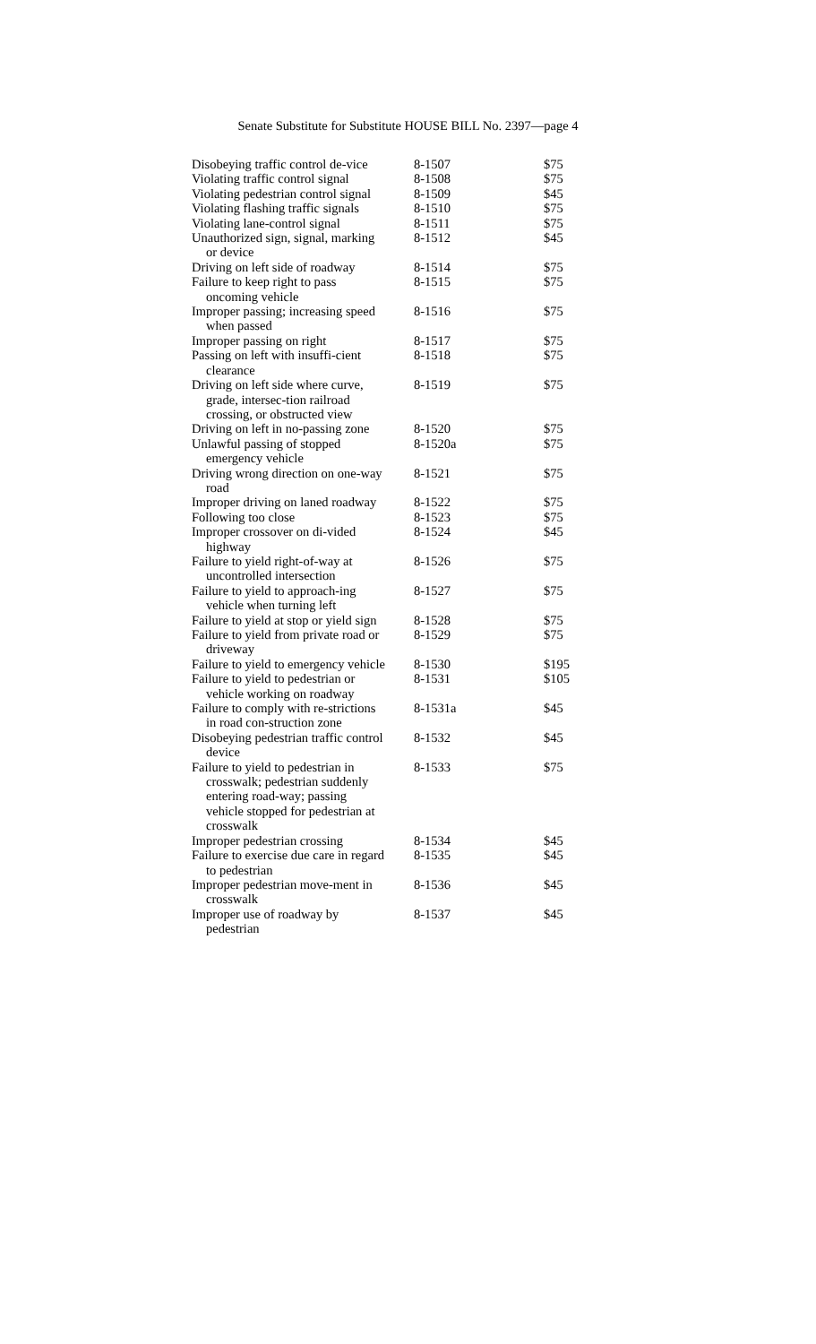Senate Substitute for Substitute HOUSE BILL No. 2397—page 4
| Disobeying traffic control de-vice | 8-1507 | $75 |
| Violating traffic control signal | 8-1508 | $75 |
| Violating pedestrian control signal | 8-1509 | $45 |
| Violating flashing traffic signals | 8-1510 | $75 |
| Violating lane-control signal | 8-1511 | $75 |
| Unauthorized sign, signal, marking or device | 8-1512 | $45 |
| Driving on left side of roadway | 8-1514 | $75 |
| Failure to keep right to pass oncoming vehicle | 8-1515 | $75 |
| Improper passing; increasing speed when passed | 8-1516 | $75 |
| Improper passing on right | 8-1517 | $75 |
| Passing on left with insuffi-cient clearance | 8-1518 | $75 |
| Driving on left side where curve, grade, intersec-tion railroad crossing, or obstructed view | 8-1519 | $75 |
| Driving on left in no-passing zone | 8-1520 | $75 |
| Unlawful passing of stopped emergency vehicle | 8-1520a | $75 |
| Driving wrong direction on one-way road | 8-1521 | $75 |
| Improper driving on laned roadway | 8-1522 | $75 |
| Following too close | 8-1523 | $75 |
| Improper crossover on di-vided highway | 8-1524 | $45 |
| Failure to yield right-of-way at uncontrolled intersection | 8-1526 | $75 |
| Failure to yield to approach-ing vehicle when turning left | 8-1527 | $75 |
| Failure to yield at stop or yield sign | 8-1528 | $75 |
| Failure to yield from private road or driveway | 8-1529 | $75 |
| Failure to yield to emergency vehicle | 8-1530 | $195 |
| Failure to yield to pedestrian or vehicle working on roadway | 8-1531 | $105 |
| Failure to comply with re-strictions in road con-struction zone | 8-1531a | $45 |
| Disobeying pedestrian traffic control device | 8-1532 | $45 |
| Failure to yield to pedestrian in crosswalk; pedestrian suddenly entering road-way; passing vehicle stopped for pedestrian at crosswalk | 8-1533 | $75 |
| Improper pedestrian crossing | 8-1534 | $45 |
| Failure to exercise due care in regard to pedestrian | 8-1535 | $45 |
| Improper pedestrian move-ment in crosswalk | 8-1536 | $45 |
| Improper use of roadway by pedestrian | 8-1537 | $45 |